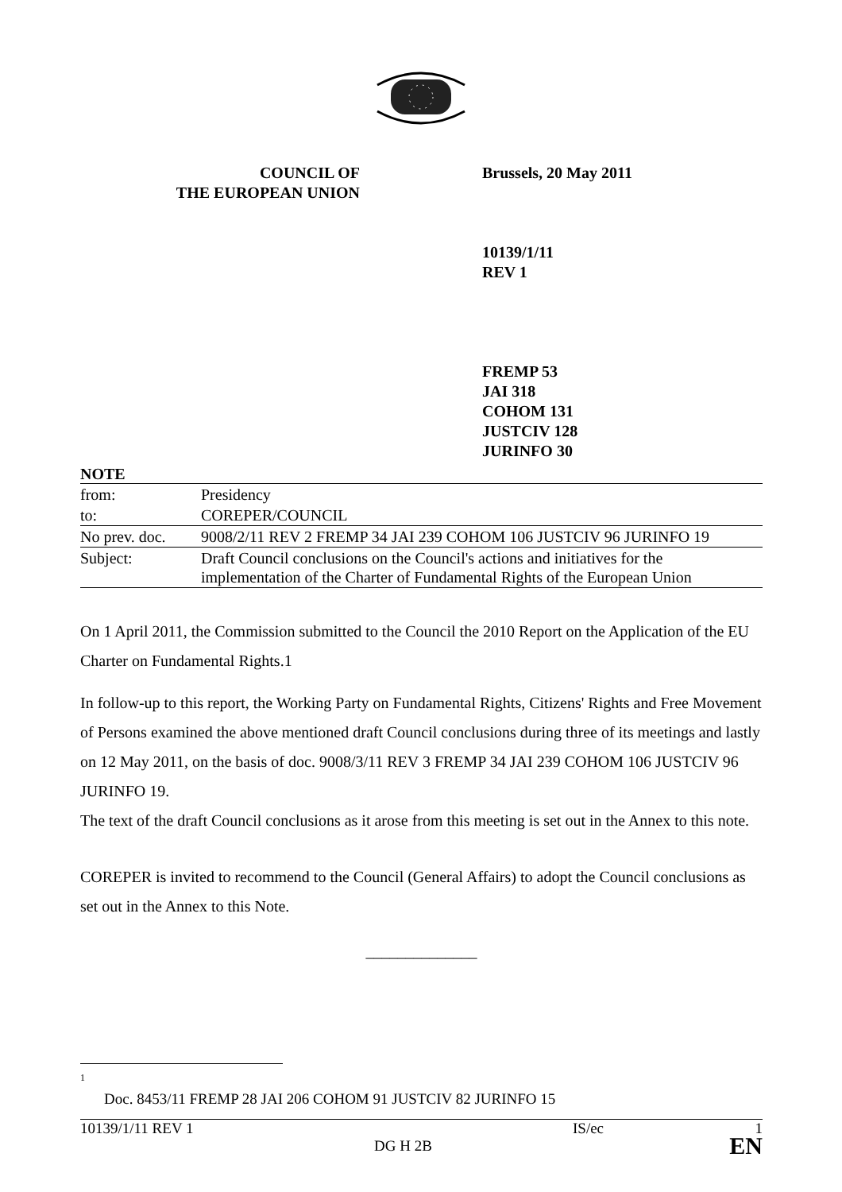COUNCIL OF
THE EUROPEAN UNION
Brussels, 20 May 2011
10139/1/11
REV 1
FREMP 53
JAI 318
COHOM 131
JUSTCIV 128
JURINFO 30
NOTE
| from: | Presidency |
| to: | COREPER/COUNCIL |
| No prev. doc. | 9008/2/11 REV 2 FREMP 34 JAI 239 COHOM 106 JUSTCIV 96 JURINFO 19 |
| Subject: | Draft Council conclusions on the Council's actions and initiatives for the implementation of the Charter of Fundamental Rights of the European Union |
On 1 April 2011, the Commission submitted to the Council the 2010 Report on the Application of the EU Charter on Fundamental Rights.1
In follow-up to this report, the Working Party on Fundamental Rights, Citizens' Rights and Free Movement of Persons examined the above mentioned draft Council conclusions during three of its meetings and lastly on 12 May 2011, on the basis of doc. 9008/3/11 REV 3 FREMP 34 JAI 239 COHOM 106 JUSTCIV 96 JURINFO 19.
The text of the draft Council conclusions as it arose from this meeting is set out in the Annex to this note.
COREPER is invited to recommend to the Council (General Affairs) to adopt the Council conclusions as set out in the Annex to this Note.
______________
<sup>1</sup> Doc. 8453/11 FREMP 28 JAI 206 COHOM 91 JUSTCIV 82 JURINFO 15
10139/1/11 REV 1
DG H 2B
IS/ec 1
EN